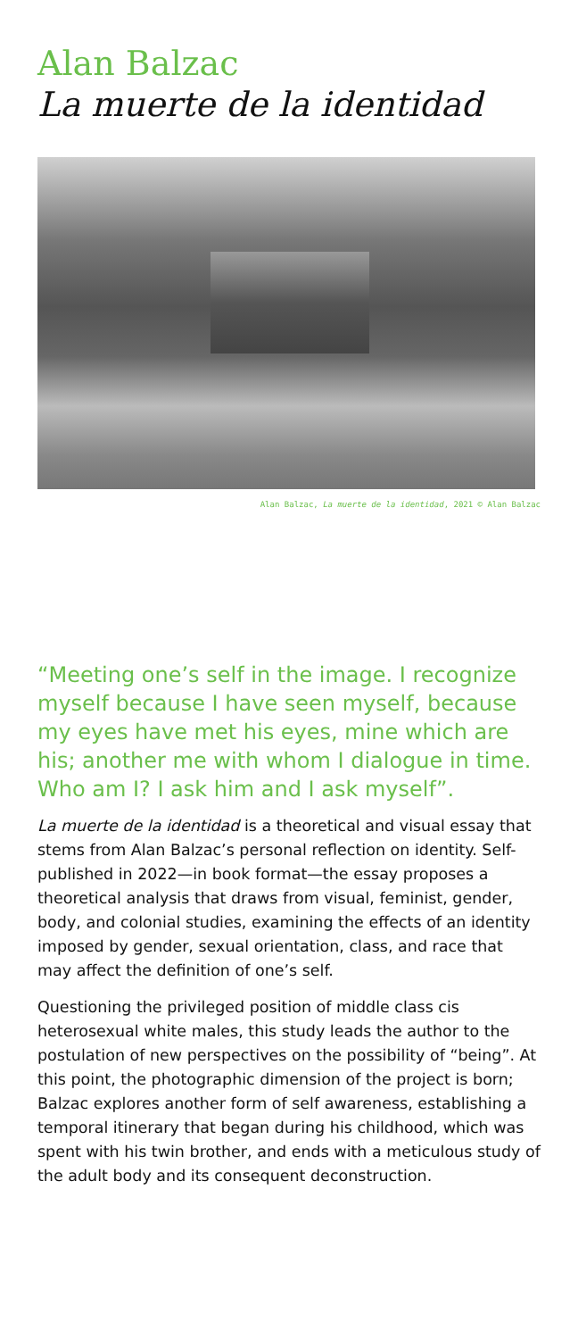Alan Balzac
La muerte de la identidad
Alan Balzac, La muerte de la identidad, 2021 © Alan Balzac
“Meeting one’s self in the image. I recognize myself because I have seen myself, because my eyes have met his eyes, mine which are his; another me with whom I dialogue in time. Who am I? I ask him and I ask myself”.
La muerte de la identidad is a theoretical and visual essay that stems from Alan Balzac’s personal reflection on identity. Self-published in 2022—in book format—the essay proposes a theoretical analysis that draws from visual, feminist, gender, body, and colonial studies, examining the effects of an identity imposed by gender, sexual orientation, class, and race that may affect the definition of one’s self.
Questioning the privileged position of middle class cis heterosexual white males, this study leads the author to the postulation of new perspectives on the possibility of “being”. At this point, the photographic dimension of the project is born; Balzac explores another form of self awareness, establishing a temporal itinerary that began during his childhood, which was spent with his twin brother, and ends with a meticulous study of the adult body and its consequent deconstruction.